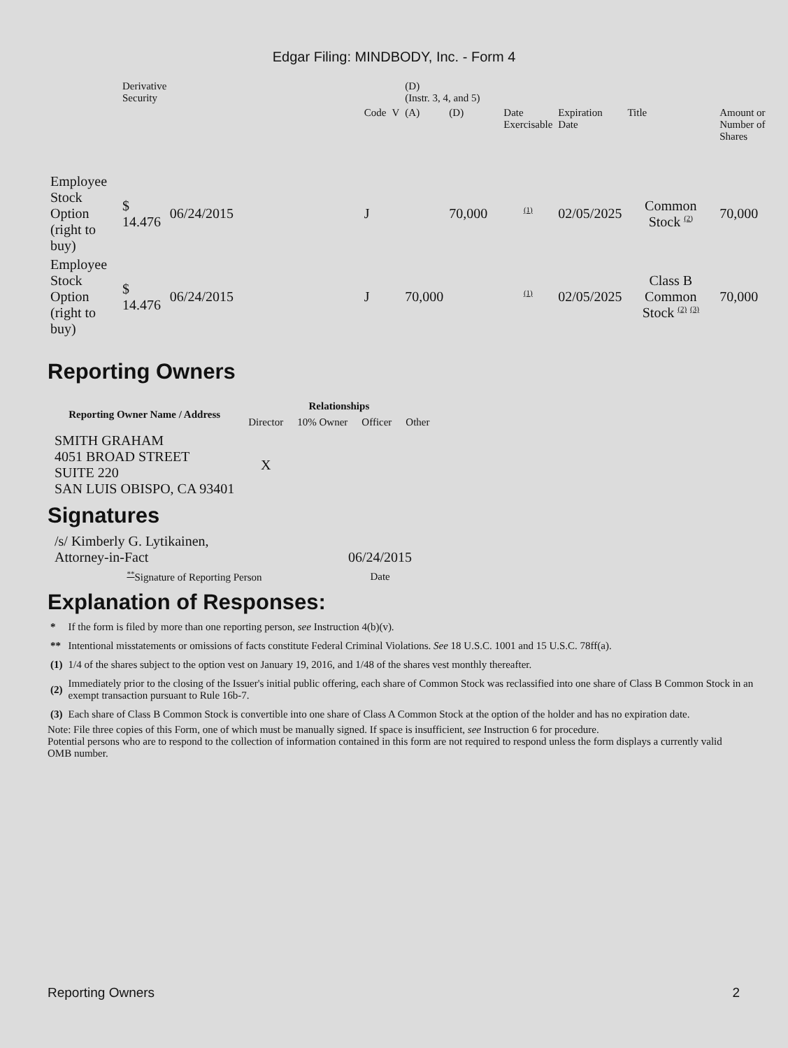Edgar Filing: MINDBODY, Inc. - Form 4
| | Derivative Security | | | | (D) (Instr. 3, 4, and 5) | | | | | |
| | | | Code | V | (A) | (D) | Date Exercisable | Expiration Date | Title | Amount or Number of Shares |
| Employee Stock Option (right to buy) | $ 14.476 | 06/24/2015 | J | | | 70,000 | <sup>(1)</sup> | 02/05/2025 | Common Stock <sup>(2)</sup> | 70,000 |
| Employee Stock Option (right to buy) | $ 14.476 | 06/24/2015 | J | | 70,000 | | <sup>(1)</sup> | 02/05/2025 | Class B Common Stock <sup>(2)</sup> <sup>(3)</sup> | 70,000 |
Reporting Owners
| Reporting Owner Name / Address | Relationships | | | |
| --- | --- | --- | --- | --- |
| | Director | 10% Owner | Officer | Other |
| SMITH GRAHAM 4051 BROAD STREET SUITE 220 SAN LUIS OBISPO, CA 93401 | X | | | |
Signatures
| /s/ Kimberly G. Lytikainen, Attorney-in-Fact | 06/24/2015 |
| <sup>**</sup> Signature of Reporting Person | Date |
Explanation of Responses:
| * | If the form is filed by more than one reporting person, see Instruction 4(b)(v). |
| ** | Intentional misstatements or omissions of facts constitute Federal Criminal Violations. See 18 U.S.C. 1001 and 15 U.S.C. 78ff(a). |
| (1) | 1/4 of the shares subject to the option vest on January 19, 2016, and 1/48 of the shares vest monthly thereafter. |
| (2) | Immediately prior to the closing of the Issuer's initial public offering, each share of Common Stock was reclassified into one share of Class B Common Stock in an exempt transaction pursuant to Rule 16b-7. |
| (3) | Each share of Class B Common Stock is convertible into one share of Class A Common Stock at the option of the holder and has no expiration date. |
Note: File three copies of this Form, one of which must be manually signed. If space is insufficient, see Instruction 6 for procedure.
Potential persons who are to respond to the collection of information contained in this form are not required to respond unless the form displays a currently valid OMB number.
Reporting Owners 2